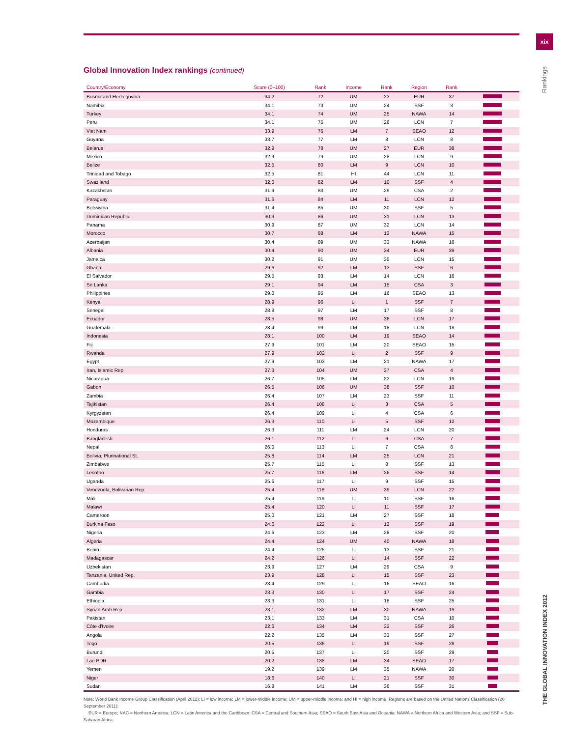xix
Rankings
THE GLOBAL INNOVATION INDEX 2012
Global Innovation Index rankings (continued)
| Country/Economy | Score (0–100) | Rank | Income | Rank | Region | Rank | |
| --- | --- | --- | --- | --- | --- | --- | --- |
| Bosnia and Herzegovina | 34.2 | 72 | UM | 23 | EUR | 37 | |
| Namibia | 34.1 | 73 | UM | 24 | SSF | 3 | |
| Turkey | 34.1 | 74 | UM | 25 | NAWA | 14 | |
| Peru | 34.1 | 75 | UM | 26 | LCN | 7 | |
| Viet Nam | 33.9 | 76 | LM | 7 | SEAO | 12 | |
| Guyana | 33.7 | 77 | LM | 8 | LCN | 8 | |
| Belarus | 32.9 | 78 | UM | 27 | EUR | 38 | |
| Mexico | 32.9 | 79 | UM | 28 | LCN | 9 | |
| Belize | 32.5 | 80 | LM | 9 | LCN | 10 | |
| Trinidad and Tobago | 32.5 | 81 | HI | 44 | LCN | 11 | |
| Swaziland | 32.0 | 82 | LM | 10 | SSF | 4 | |
| Kazakhstan | 31.9 | 83 | UM | 29 | CSA | 2 | |
| Paraguay | 31.6 | 84 | LM | 11 | LCN | 12 | |
| Botswana | 31.4 | 85 | UM | 30 | SSF | 5 | |
| Dominican Republic | 30.9 | 86 | UM | 31 | LCN | 13 | |
| Panama | 30.9 | 87 | UM | 32 | LCN | 14 | |
| Morocco | 30.7 | 88 | LM | 12 | NAWA | 15 | |
| Azerbaijan | 30.4 | 89 | UM | 33 | NAWA | 16 | |
| Albania | 30.4 | 90 | UM | 34 | EUR | 39 | |
| Jamaica | 30.2 | 91 | UM | 35 | LCN | 15 | |
| Ghana | 29.6 | 92 | LM | 13 | SSF | 6 | |
| El Salvador | 29.5 | 93 | LM | 14 | LCN | 16 | |
| Sri Lanka | 29.1 | 94 | LM | 15 | CSA | 3 | |
| Philippines | 29.0 | 95 | LM | 16 | SEAO | 13 | |
| Kenya | 28.9 | 96 | LI | 1 | SSF | 7 | |
| Senegal | 28.8 | 97 | LM | 17 | SSF | 8 | |
| Ecuador | 28.5 | 98 | UM | 36 | LCN | 17 | |
| Guatemala | 28.4 | 99 | LM | 18 | LCN | 18 | |
| Indonesia | 28.1 | 100 | LM | 19 | SEAO | 14 | |
| Fiji | 27.9 | 101 | LM | 20 | SEAO | 15 | |
| Rwanda | 27.9 | 102 | LI | 2 | SSF | 9 | |
| Egypt | 27.9 | 103 | LM | 21 | NAWA | 17 | |
| Iran, Islamic Rep. | 27.3 | 104 | UM | 37 | CSA | 4 | |
| Nicaragua | 26.7 | 105 | LM | 22 | LCN | 19 | |
| Gabon | 26.5 | 106 | UM | 38 | SSF | 10 | |
| Zambia | 26.4 | 107 | LM | 23 | SSF | 11 | |
| Tajikistan | 26.4 | 108 | LI | 3 | CSA | 5 | |
| Kyrgyzstan | 26.4 | 109 | LI | 4 | CSA | 6 | |
| Mozambique | 26.3 | 110 | LI | 5 | SSF | 12 | |
| Honduras | 26.3 | 111 | LM | 24 | LCN | 20 | |
| Bangladesh | 26.1 | 112 | LI | 6 | CSA | 7 | |
| Nepal | 26.0 | 113 | LI | 7 | CSA | 8 | |
| Bolivia, Plurinational St. | 25.8 | 114 | LM | 25 | LCN | 21 | |
| Zimbabwe | 25.7 | 115 | LI | 8 | SSF | 13 | |
| Lesotho | 25.7 | 116 | LM | 26 | SSF | 14 | |
| Uganda | 25.6 | 117 | LI | 9 | SSF | 15 | |
| Venezuela, Bolivarian Rep. | 25.4 | 118 | UM | 39 | LCN | 22 | |
| Mali | 25.4 | 119 | LI | 10 | SSF | 16 | |
| Malawi | 25.4 | 120 | LI | 11 | SSF | 17 | |
| Cameroon | 25.0 | 121 | LM | 27 | SSF | 18 | |
| Burkina Faso | 24.6 | 122 | LI | 12 | SSF | 19 | |
| Nigeria | 24.6 | 123 | LM | 28 | SSF | 20 | |
| Algeria | 24.4 | 124 | UM | 40 | NAWA | 18 | |
| Benin | 24.4 | 125 | LI | 13 | SSF | 21 | |
| Madagascar | 24.2 | 126 | LI | 14 | SSF | 22 | |
| Uzbekistan | 23.9 | 127 | LM | 29 | CSA | 9 | |
| Tanzania, United Rep. | 23.9 | 128 | LI | 15 | SSF | 23 | |
| Cambodia | 23.4 | 129 | LI | 16 | SEAO | 16 | |
| Gambia | 23.3 | 130 | LI | 17 | SSF | 24 | |
| Ethiopia | 23.3 | 131 | LI | 18 | SSF | 25 | |
| Syrian Arab Rep. | 23.1 | 132 | LM | 30 | NAWA | 19 | |
| Pakistan | 23.1 | 133 | LM | 31 | CSA | 10 | |
| Côte d'Ivoire | 22.6 | 134 | LM | 32 | SSF | 26 | |
| Angola | 22.2 | 135 | LM | 33 | SSF | 27 | |
| Togo | 20.5 | 136 | LI | 19 | SSF | 28 | |
| Burundi | 20.5 | 137 | LI | 20 | SSF | 29 | |
| Lao PDR | 20.2 | 138 | LM | 34 | SEAO | 17 | |
| Yemen | 19.2 | 139 | LM | 35 | NAWA | 20 | |
| Niger | 18.6 | 140 | LI | 21 | SSF | 30 | |
| Sudan | 16.8 | 141 | LM | 36 | SSF | 31 | |
Note: World Bank Income Group Classification (April 2012): LI = low income; LM = lower-middle income; UM = upper-middle income; and HI = high income. Regions are based on the United Nations Classification (20 September 2011):
EUR = Europe; NAC = Northern America; LCN = Latin America and the Caribbean; CSA = Central and Southern Asia; SEAO = South East Asia and Oceania; NAWA = Northern Africa and Western Asia; and SSF = Sub-Saharan Africa.